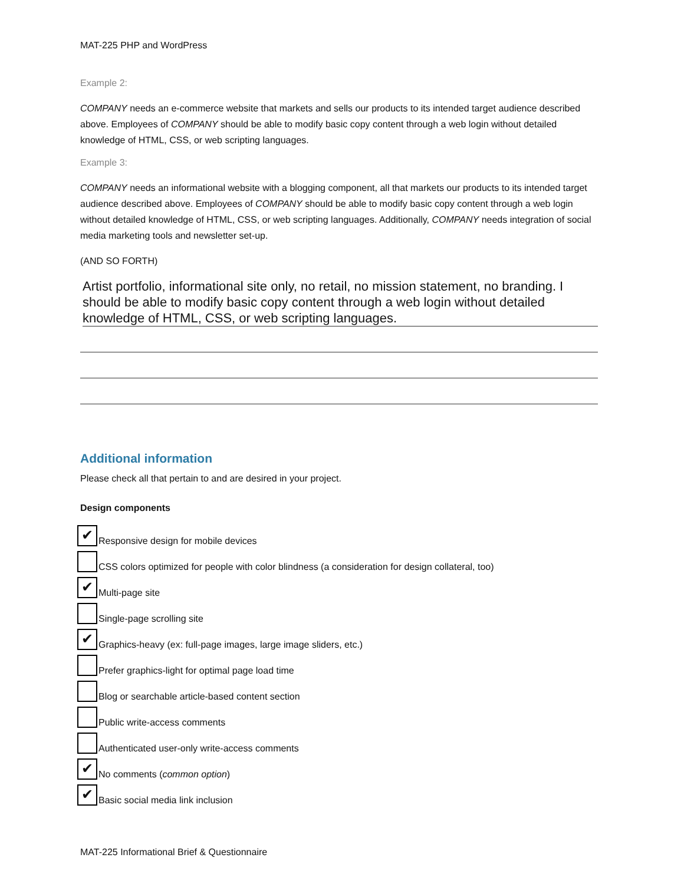MAT-225 PHP and WordPress
Example 2:
COMPANY needs an e-commerce website that markets and sells our products to its intended target audience described above. Employees of COMPANY should be able to modify basic copy content through a web login without detailed knowledge of HTML, CSS, or web scripting languages.
Example 3:
COMPANY needs an informational website with a blogging component, all that markets our products to its intended target audience described above. Employees of COMPANY should be able to modify basic copy content through a web login without detailed knowledge of HTML, CSS, or web scripting languages. Additionally, COMPANY needs integration of social media marketing tools and newsletter set-up.
(AND SO FORTH)
Artist portfolio, informational site only, no retail, no mission statement, no branding. I should be able to modify basic copy content through a web login without detailed knowledge of HTML, CSS, or web scripting languages.
Additional information
Please check all that pertain to and are desired in your project.
Design components
✔ Responsive design for mobile devices
CSS colors optimized for people with color blindness (a consideration for design collateral, too)
✔ Multi-page site
Single-page scrolling site
✔ Graphics-heavy (ex: full-page images, large image sliders, etc.)
Prefer graphics-light for optimal page load time
Blog or searchable article-based content section
Public write-access comments
Authenticated user-only write-access comments
✔ No comments (common option)
✔ Basic social media link inclusion
MAT-225 Informational Brief & Questionnaire